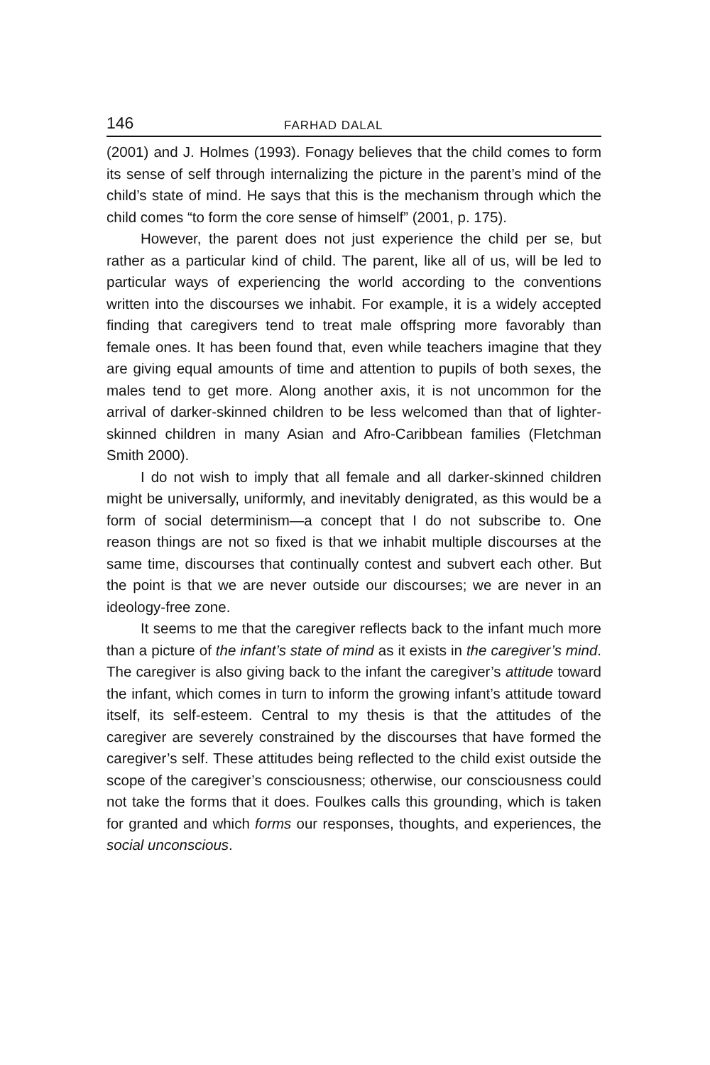146 FARHAD DALAL
(2001) and J. Holmes (1993). Fonagy believes that the child comes to form its sense of self through internalizing the picture in the parent’s mind of the child’s state of mind. He says that this is the mechanism through which the child comes “to form the core sense of himself” (2001, p. 175).
However, the parent does not just experience the child per se, but rather as a particular kind of child. The parent, like all of us, will be led to particular ways of experiencing the world according to the conventions written into the discourses we inhabit. For example, it is a widely accepted finding that caregivers tend to treat male offspring more favorably than female ones. It has been found that, even while teachers imagine that they are giving equal amounts of time and attention to pupils of both sexes, the males tend to get more. Along another axis, it is not uncommon for the arrival of darker-skinned children to be less welcomed than that of lighter-skinned children in many Asian and Afro-Caribbean families (Fletchman Smith 2000).
I do not wish to imply that all female and all darker-skinned children might be universally, uniformly, and inevitably denigrated, as this would be a form of social determinism—a concept that I do not subscribe to. One reason things are not so fixed is that we inhabit multiple discourses at the same time, discourses that continually contest and subvert each other. But the point is that we are never outside our discourses; we are never in an ideology-free zone.
It seems to me that the caregiver reflects back to the infant much more than a picture of the infant’s state of mind as it exists in the caregiver’s mind. The caregiver is also giving back to the infant the caregiver’s attitude toward the infant, which comes in turn to inform the growing infant’s attitude toward itself, its self-esteem. Central to my thesis is that the attitudes of the caregiver are severely constrained by the discourses that have formed the caregiver’s self. These attitudes being reflected to the child exist outside the scope of the caregiver’s consciousness; otherwise, our consciousness could not take the forms that it does. Foulkes calls this grounding, which is taken for granted and which forms our responses, thoughts, and experiences, the social unconscious.